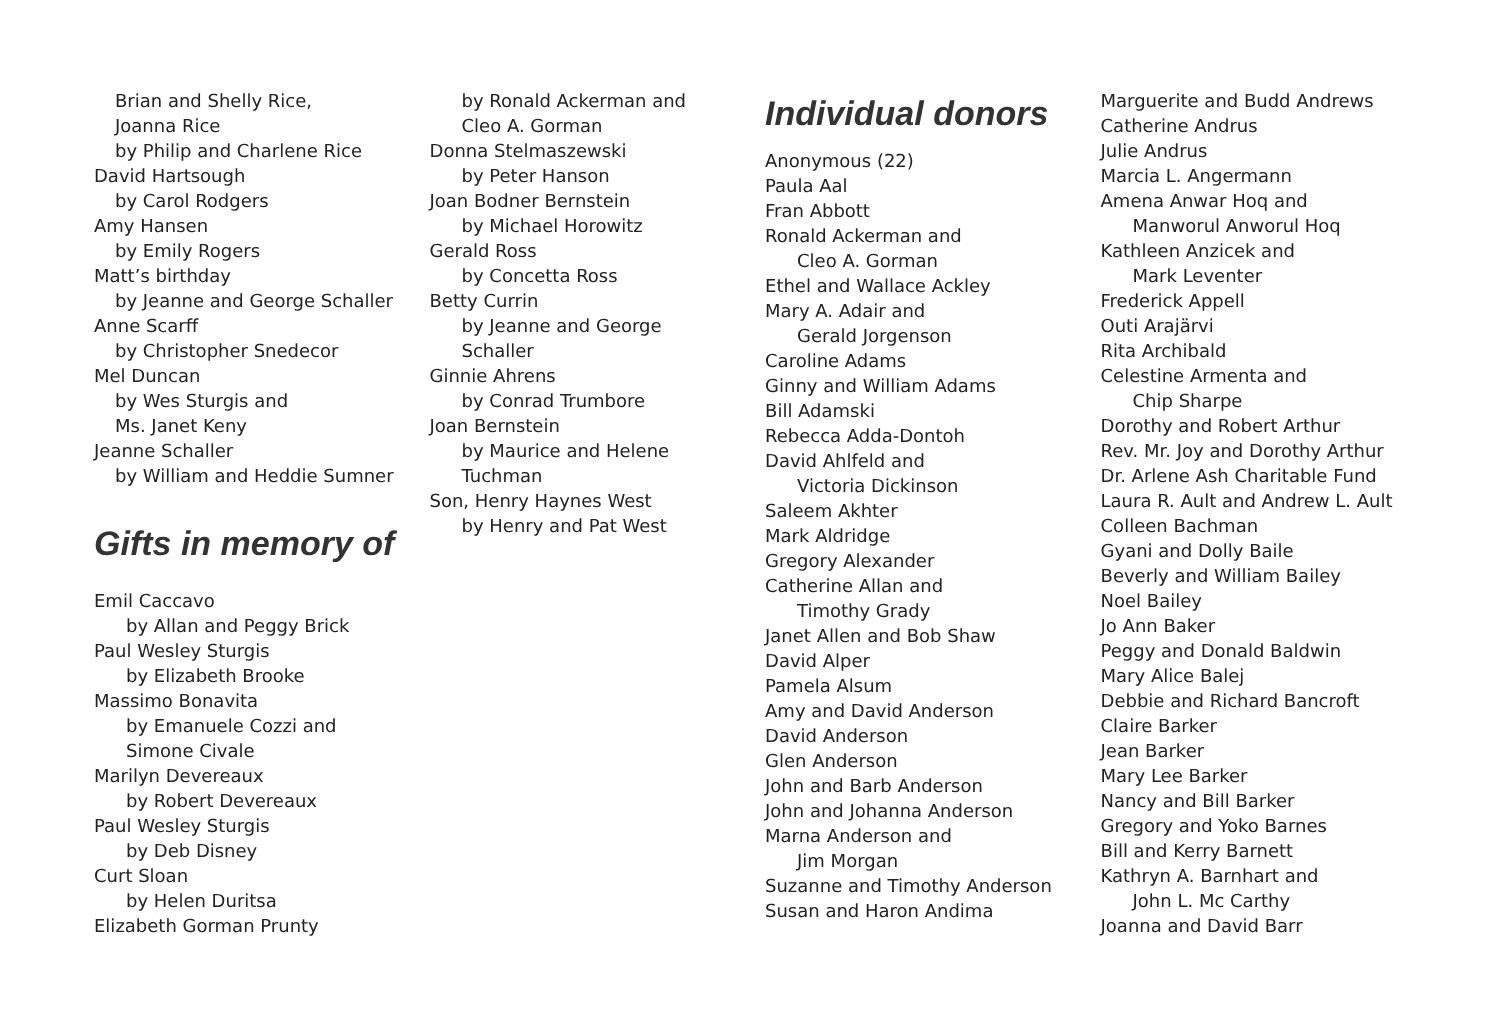Brian and Shelly Rice,
Joanna Rice
by Philip and Charlene Rice
David Hartsough
by Carol Rodgers
Amy Hansen
by Emily Rogers
Matt’s birthday
by Jeanne and George Schaller
Anne Scarff
by Christopher Snedecor
Mel Duncan
by Wes Sturgis and
Ms. Janet Keny
Jeanne Schaller
by William and Heddie Sumner
Gifts in memory of
Emil Caccavo
by Allan and Peggy Brick
Paul Wesley Sturgis
by Elizabeth Brooke
Massimo Bonavita
by Emanuele Cozzi and
Simone Civale
Marilyn Devereaux
by Robert Devereaux
Paul Wesley Sturgis
by Deb Disney
Curt Sloan
by Helen Duritsa
Elizabeth Gorman Prunty
by Ronald Ackerman and
Cleo A. Gorman
Donna Stelmaszewski
by Peter Hanson
Joan Bodner Bernstein
by Michael Horowitz
Gerald Ross
by Concetta Ross
Betty Currin
by Jeanne and George
Schaller
Ginnie Ahrens
by Conrad Trumbore
Joan Bernstein
by Maurice and Helene
Tuchman
Son, Henry Haynes West
by Henry and Pat West
Individual donors
Anonymous (22)
Paula Aal
Fran Abbott
Ronald Ackerman and
Cleo A. Gorman
Ethel and Wallace Ackley
Mary A. Adair and
Gerald Jorgenson
Caroline Adams
Ginny and William Adams
Bill Adamski
Rebecca Adda-Dontoh
David Ahlfeld and
Victoria Dickinson
Saleem Akhter
Mark Aldridge
Gregory Alexander
Catherine Allan and
Timothy Grady
Janet Allen and Bob Shaw
David Alper
Pamela Alsum
Amy and David Anderson
David Anderson
Glen Anderson
John and Barb Anderson
John and Johanna Anderson
Marna Anderson and
Jim Morgan
Suzanne and Timothy Anderson
Susan and Haron Andima
Marguerite and Budd Andrews
Catherine Andrus
Julie Andrus
Marcia L. Angermann
Amena Anwar Hoq and
Manworul Anworul Hoq
Kathleen Anzicek and
Mark Leventer
Frederick Appell
Outi Arajärvi
Rita Archibald
Celestine Armenta and
Chip Sharpe
Dorothy and Robert Arthur
Rev. Mr. Joy and Dorothy Arthur
Dr. Arlene Ash Charitable Fund
Laura R. Ault and Andrew L. Ault
Colleen Bachman
Gyani and Dolly Baile
Beverly and William Bailey
Noel Bailey
Jo Ann Baker
Peggy and Donald Baldwin
Mary Alice Balej
Debbie and Richard Bancroft
Claire Barker
Jean Barker
Mary Lee Barker
Nancy and Bill Barker
Gregory and Yoko Barnes
Bill and Kerry Barnett
Kathryn A. Barnhart and
John L. Mc Carthy
Joanna and David Barr